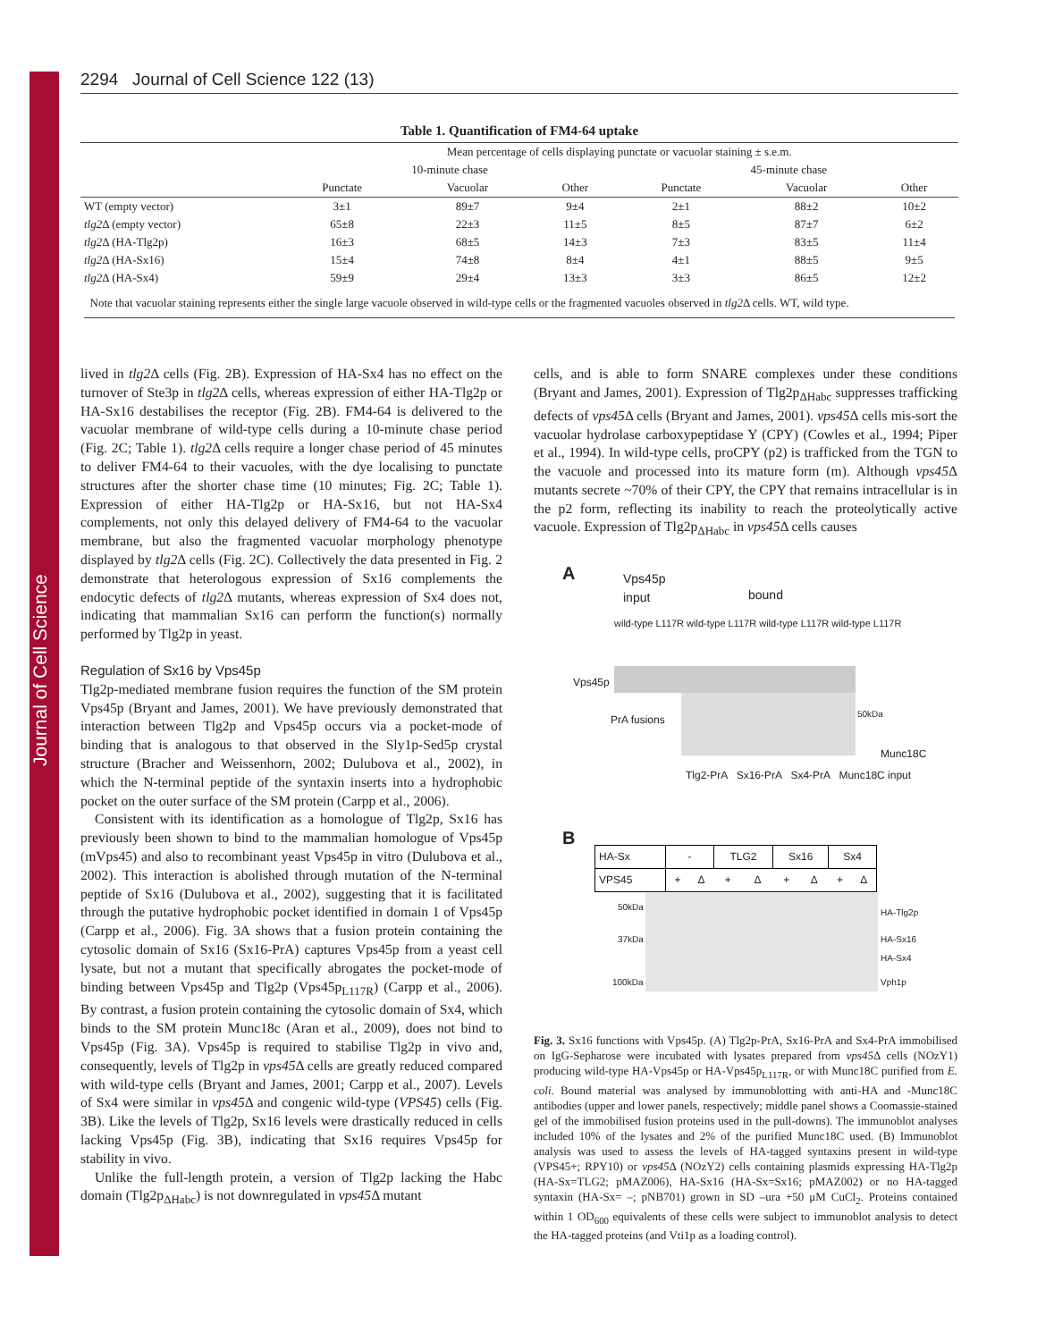Journal of Cell Science
2294 Journal of Cell Science 122 (13)
Table 1. Quantification of FM4-64 uptake
| | Mean percentage of cells displaying punctate or vacuolar staining ± s.e.m. | | | | | |
| --- | --- | --- | --- | --- | --- | --- |
| | 10-minute chase | | | 45-minute chase | | |
| | Punctate | Vacuolar | Other | Punctate | Vacuolar | Other |
| WT (empty vector) | 3±1 | 89±7 | 9±4 | 2±1 | 88±2 | 10±2 |
| tlg2 Δ (empty vector) | 65±8 | 22±3 | 11±5 | 8±5 | 87±7 | 6±2 |
| tlg2 Δ (HA-Tlg2p) | 16±3 | 68±5 | 14±3 | 7±3 | 83±5 | 11±4 |
| tlg2 Δ (HA-Sx16) | 15±4 | 74±8 | 8±4 | 4±1 | 88±5 | 9±5 |
| tlg2 Δ (HA-Sx4) | 59±9 | 29±4 | 13±3 | 3±3 | 86±5 | 12±2 |
Note that vacuolar staining represents either the single large vacuole observed in wild-type cells or the fragmented vacuoles observed in tlg2 Δ cells. WT, wild type.
lived in tlg2 Δ cells (Fig. 2B). Expression of HA-Sx4 has no effect on the turnover of Ste3p in tlg2 Δ cells, whereas expression of either HA-Tlg2p or HA-Sx16 destabilises the receptor (Fig. 2B). FM4-64 is delivered to the vacuolar membrane of wild-type cells during a 10-minute chase period (Fig. 2C; Table 1). tlg2 Δ cells require a longer chase period of 45 minutes to deliver FM4-64 to their vacuoles, with the dye localising to punctate structures after the shorter chase time (10 minutes; Fig. 2C; Table 1). Expression of either HA-Tlg2p or HA-Sx16, but not HA-Sx4 complements, not only this delayed delivery of FM4-64 to the vacuolar membrane, but also the fragmented vacuolar morphology phenotype displayed by tlg2 Δ cells (Fig. 2C). Collectively the data presented in Fig. 2 demonstrate that heterologous expression of Sx16 complements the endocytic defects of tlg2 Δ mutants, whereas expression of Sx4 does not, indicating that mammalian Sx16 can perform the function(s) normally performed by Tlg2p in yeast.
Regulation of Sx16 by Vps45p
Tlg2p-mediated membrane fusion requires the function of the SM protein Vps45p (Bryant and James, 2001). We have previously demonstrated that interaction between Tlg2p and Vps45p occurs via a pocket-mode of binding that is analogous to that observed in the Sly1p-Sed5p crystal structure (Bracher and Weissenhorn, 2002; Dulubova et al., 2002), in which the N-terminal peptide of the syntaxin inserts into a hydrophobic pocket on the outer surface of the SM protein (Carpp et al., 2006).
Consistent with its identification as a homologue of Tlg2p, Sx16 has previously been shown to bind to the mammalian homologue of Vps45p (mVps45) and also to recombinant yeast Vps45p in vitro (Dulubova et al., 2002). This interaction is abolished through mutation of the N-terminal peptide of Sx16 (Dulubova et al., 2002), suggesting that it is facilitated through the putative hydrophobic pocket identified in domain 1 of Vps45p (Carpp et al., 2006). Fig. 3A shows that a fusion protein containing the cytosolic domain of Sx16 (Sx16-PrA) captures Vps45p from a yeast cell lysate, but not a mutant that specifically abrogates the pocket-mode of binding between Vps45p and Tlg2p (Vps45p<sub>L117R</sub>) (Carpp et al., 2006). By contrast, a fusion protein containing the cytosolic domain of Sx4, which binds to the SM protein Munc18c (Aran et al., 2009), does not bind to Vps45p (Fig. 3A). Vps45p is required to stabilise Tlg2p in vivo and, consequently, levels of Tlg2p in vps45 Δ cells are greatly reduced compared with wild-type cells (Bryant and James, 2001; Carpp et al., 2007). Levels of Sx4 were similar in vps45 Δ and congenic wild-type (VPS45) cells (Fig. 3B). Like the levels of Tlg2p, Sx16 levels were drastically reduced in cells lacking Vps45p (Fig. 3B), indicating that Sx16 requires Vps45p for stability in vivo.
Unlike the full-length protein, a version of Tlg2p lacking the Habc domain (Tlg2p<sub>ΔHabc</sub>) is not downregulated in vps45 Δ mutant
cells, and is able to form SNARE complexes under these conditions (Bryant and James, 2001). Expression of Tlg2p<sub>ΔHabc</sub> suppresses trafficking defects of vps45 Δ cells (Bryant and James, 2001). vps45 Δ cells mis-sort the vacuolar hydrolase carboxypeptidase Y (CPY) (Cowles et al., 1994; Piper et al., 1994). In wild-type cells, proCPY (p2) is trafficked from the TGN to the vacuole and processed into its mature form (m). Although vps45 Δ mutants secrete ~70% of their CPY, the CPY that remains intracellular is in the p2 form, reflecting its inability to reach the proteolytically active vacuole. Expression of Tlg2p<sub>ΔHabc</sub> in vps45 Δ cells causes
A
Vps45p
input
bound
wild-type L117R wild-type L117R wild-type L117R wild-type L117R
Vps45p
PrA fusions
50kDa
Munc18C
Tlg2-PrA Sx16-PrA Sx4-PrA Munc18C input
B
| HA-Sx | - | | TLG2 | | Sx16 | | Sx4 | |
| VPS45 | + | Δ | + | Δ | + | Δ | + | Δ |
50kDa
37kDa
100kDa
HA-Tlg2p
HA-Sx16
HA-Sx4
Vph1p
Fig. 3. Sx16 functions with Vps45p. (A) Tlg2p-PrA, Sx16-PrA and Sx4-PrA immobilised on IgG-Sepharose were incubated with lysates prepared from vps45 Δ cells (NOzY1) producing wild-type HA-Vps45p or HA-Vps45p<sub>L117R</sub>, or with Munc18C purified from E. coli. Bound material was analysed by immunoblotting with anti-HA and -Munc18C antibodies (upper and lower panels, respectively; middle panel shows a Coomassie-stained gel of the immobilised fusion proteins used in the pull-downs). The immunoblot analyses included 10% of the lysates and 2% of the purified Munc18C used. (B) Immunoblot analysis was used to assess the levels of HA-tagged syntaxins present in wild-type (VPS45+; RPY10) or vps45 Δ (NOzY2) cells containing plasmids expressing HA-Tlg2p (HA-Sx=TLG2; pMAZ006), HA-Sx16 (HA-Sx=Sx16; pMAZ002) or no HA-tagged syntaxin (HA-Sx= –; pNB701) grown in SD –ura +50 μM CuCl<sub>2</sub>. Proteins contained within 1 OD<sub>600</sub> equivalents of these cells were subject to immunoblot analysis to detect the HA-tagged proteins (and Vti1p as a loading control).